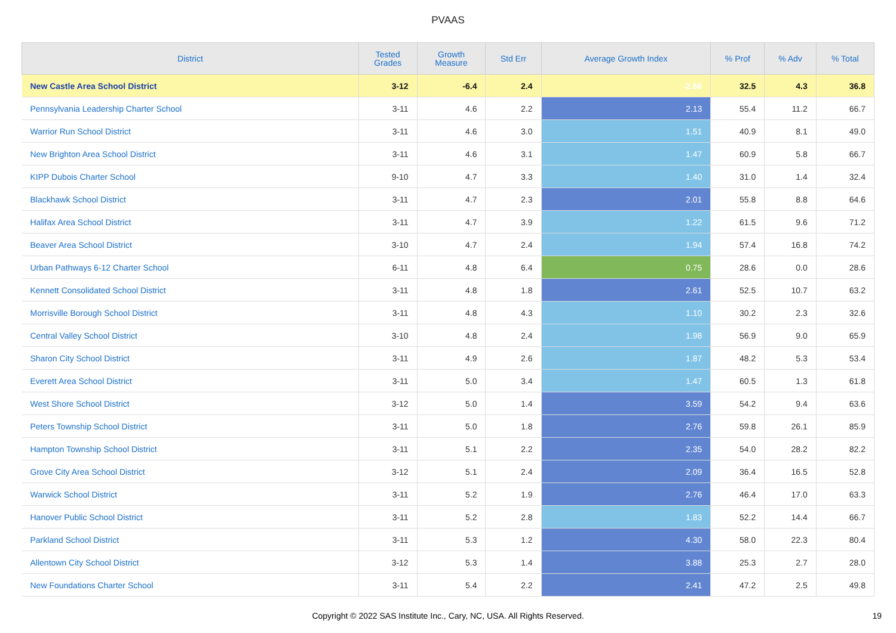PVAAS
| District | Tested Grades | Growth Measure | Std Err | Average Growth Index | % Prof | % Adv | % Total |
| --- | --- | --- | --- | --- | --- | --- | --- |
| New Castle Area School District | 3-12 | -6.4 | 2.4 | -2.66 | 32.5 | 4.3 | 36.8 |
| Pennsylvania Leadership Charter School | 3-11 | 4.6 | 2.2 | 2.13 | 55.4 | 11.2 | 66.7 |
| Warrior Run School District | 3-11 | 4.6 | 3.0 | 1.51 | 40.9 | 8.1 | 49.0 |
| New Brighton Area School District | 3-11 | 4.6 | 3.1 | 1.47 | 60.9 | 5.8 | 66.7 |
| KIPP Dubois Charter School | 9-10 | 4.7 | 3.3 | 1.40 | 31.0 | 1.4 | 32.4 |
| Blackhawk School District | 3-11 | 4.7 | 2.3 | 2.01 | 55.8 | 8.8 | 64.6 |
| Halifax Area School District | 3-11 | 4.7 | 3.9 | 1.22 | 61.5 | 9.6 | 71.2 |
| Beaver Area School District | 3-10 | 4.7 | 2.4 | 1.94 | 57.4 | 16.8 | 74.2 |
| Urban Pathways 6-12 Charter School | 6-11 | 4.8 | 6.4 | 0.75 | 28.6 | 0.0 | 28.6 |
| Kennett Consolidated School District | 3-11 | 4.8 | 1.8 | 2.61 | 52.5 | 10.7 | 63.2 |
| Morrisville Borough School District | 3-11 | 4.8 | 4.3 | 1.10 | 30.2 | 2.3 | 32.6 |
| Central Valley School District | 3-10 | 4.8 | 2.4 | 1.98 | 56.9 | 9.0 | 65.9 |
| Sharon City School District | 3-11 | 4.9 | 2.6 | 1.87 | 48.2 | 5.3 | 53.4 |
| Everett Area School District | 3-11 | 5.0 | 3.4 | 1.47 | 60.5 | 1.3 | 61.8 |
| West Shore School District | 3-12 | 5.0 | 1.4 | 3.59 | 54.2 | 9.4 | 63.6 |
| Peters Township School District | 3-11 | 5.0 | 1.8 | 2.76 | 59.8 | 26.1 | 85.9 |
| Hampton Township School District | 3-11 | 5.1 | 2.2 | 2.35 | 54.0 | 28.2 | 82.2 |
| Grove City Area School District | 3-12 | 5.1 | 2.4 | 2.09 | 36.4 | 16.5 | 52.8 |
| Warwick School District | 3-11 | 5.2 | 1.9 | 2.76 | 46.4 | 17.0 | 63.3 |
| Hanover Public School District | 3-11 | 5.2 | 2.8 | 1.83 | 52.2 | 14.4 | 66.7 |
| Parkland School District | 3-11 | 5.3 | 1.2 | 4.30 | 58.0 | 22.3 | 80.4 |
| Allentown City School District | 3-12 | 5.3 | 1.4 | 3.88 | 25.3 | 2.7 | 28.0 |
| New Foundations Charter School | 3-11 | 5.4 | 2.2 | 2.41 | 47.2 | 2.5 | 49.8 |
Copyright © 2022 SAS Institute Inc., Cary, NC, USA. All Rights Reserved.
19